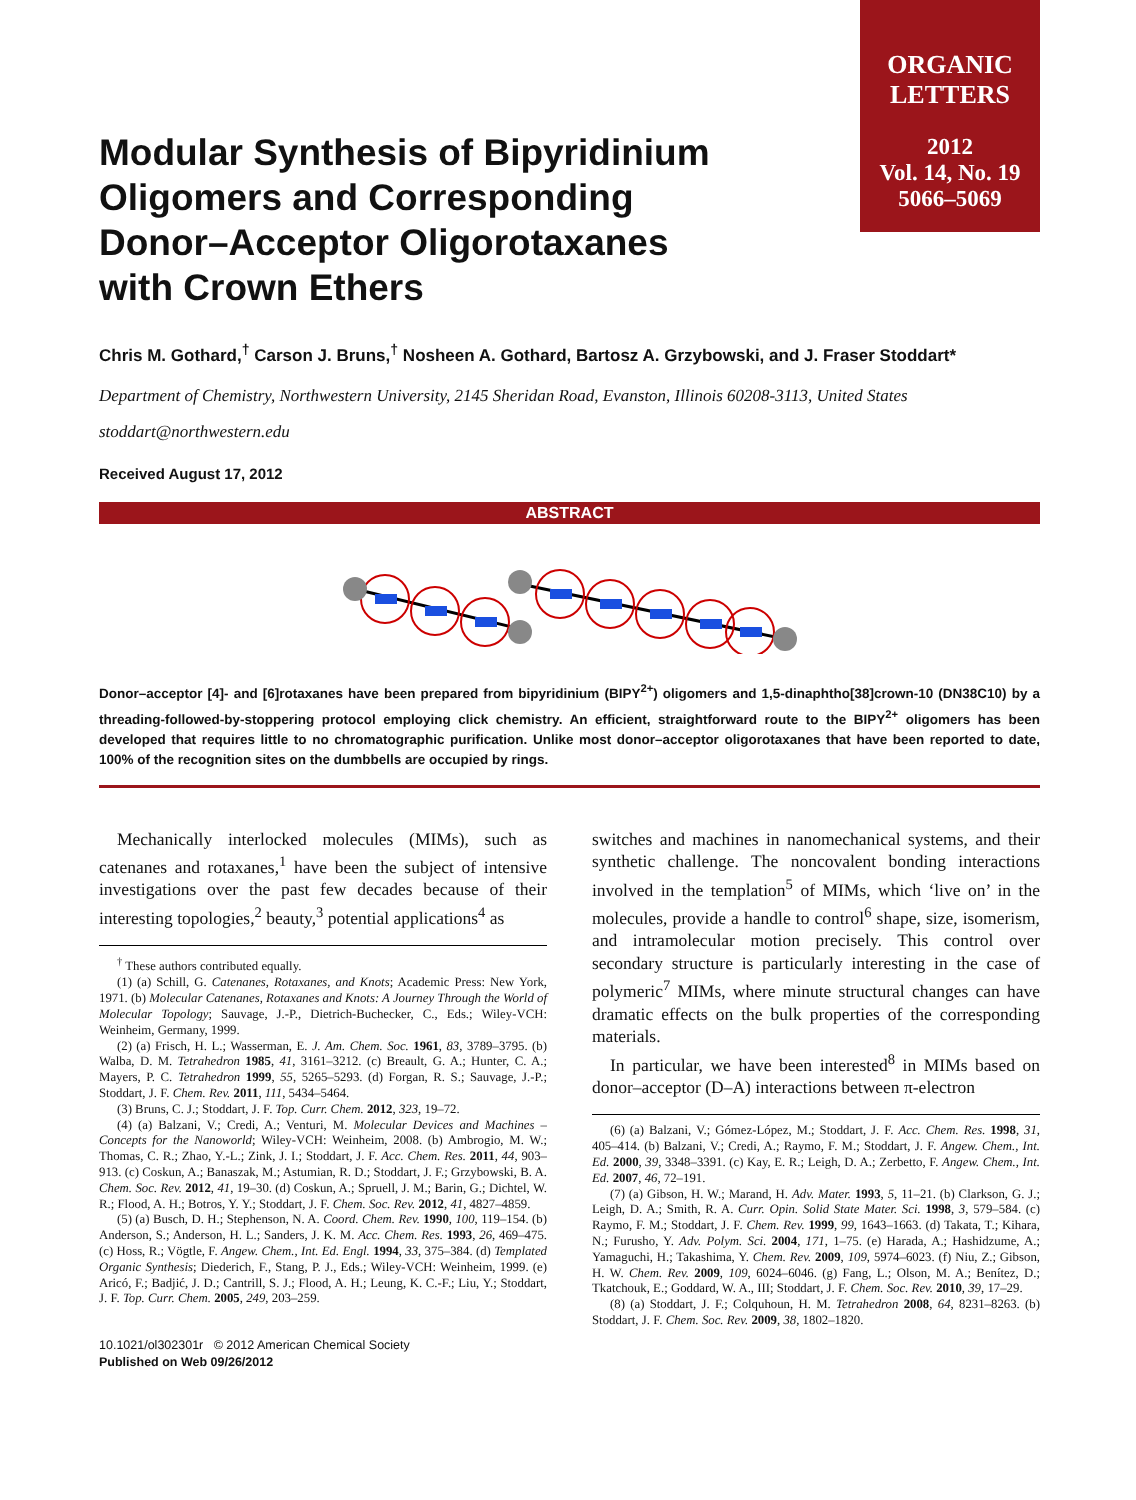ORGANIC
LETTERS
2012
Vol. 14, No. 19
5066–5069
Modular Synthesis of Bipyridinium Oligomers and Corresponding Donor–Acceptor Oligorotaxanes with Crown Ethers
Chris M. Gothard,<sup>†</sup> Carson J. Bruns,<sup>†</sup> Nosheen A. Gothard, Bartosz A. Grzybowski, and J. Fraser Stoddart*
Department of Chemistry, Northwestern University, 2145 Sheridan Road, Evanston, Illinois 60208-3113, United States
stoddart@northwestern.edu
Received August 17, 2012
ABSTRACT
Donor–acceptor [4]- and [6]rotaxanes have been prepared from bipyridinium (BIPY<sup>2+</sup>) oligomers and 1,5-dinaphtho[38]crown-10 (DN38C10) by a threading-followed-by-stoppering protocol employing click chemistry. An efficient, straightforward route to the BIPY<sup>2+</sup> oligomers has been developed that requires little to no chromatographic purification. Unlike most donor–acceptor oligorotaxanes that have been reported to date, 100% of the recognition sites on the dumbbells are occupied by rings.
Mechanically interlocked molecules (MIMs), such as catenanes and rotaxanes,<sup>1</sup> have been the subject of intensive investigations over the past few decades because of their interesting topologies,<sup>2</sup> beauty,<sup>3</sup> potential applications<sup>4</sup> as
<sup>†</sup> These authors contributed equally.
(1) (a) Schill, G. Catenanes, Rotaxanes, and Knots; Academic Press: New York, 1971. (b) Molecular Catenanes, Rotaxanes and Knots: A Journey Through the World of Molecular Topology; Sauvage, J.-P., Dietrich-Buchecker, C., Eds.; Wiley-VCH: Weinheim, Germany, 1999.
(2) (a) Frisch, H. L.; Wasserman, E. J. Am. Chem. Soc. 1961, 83, 3789–3795. (b) Walba, D. M. Tetrahedron 1985, 41, 3161–3212. (c) Breault, G. A.; Hunter, C. A.; Mayers, P. C. Tetrahedron 1999, 55, 5265–5293. (d) Forgan, R. S.; Sauvage, J.-P.; Stoddart, J. F. Chem. Rev. 2011, 111, 5434–5464.
(3) Bruns, C. J.; Stoddart, J. F. Top. Curr. Chem. 2012, 323, 19–72.
(4) (a) Balzani, V.; Credi, A.; Venturi, M. Molecular Devices and Machines – Concepts for the Nanoworld; Wiley-VCH: Weinheim, 2008. (b) Ambrogio, M. W.; Thomas, C. R.; Zhao, Y.-L.; Zink, J. I.; Stoddart, J. F. Acc. Chem. Res. 2011, 44, 903–913. (c) Coskun, A.; Banaszak, M.; Astumian, R. D.; Stoddart, J. F.; Grzybowski, B. A. Chem. Soc. Rev. 2012, 41, 19–30. (d) Coskun, A.; Spruell, J. M.; Barin, G.; Dichtel, W. R.; Flood, A. H.; Botros, Y. Y.; Stoddart, J. F. Chem. Soc. Rev. 2012, 41, 4827–4859.
(5) (a) Busch, D. H.; Stephenson, N. A. Coord. Chem. Rev. 1990, 100, 119–154. (b) Anderson, S.; Anderson, H. L.; Sanders, J. K. M. Acc. Chem. Res. 1993, 26, 469–475. (c) Hoss, R.; Vögtle, F. Angew. Chem., Int. Ed. Engl. 1994, 33, 375–384. (d) Templated Organic Synthesis; Diederich, F., Stang, P. J., Eds.; Wiley-VCH: Weinheim, 1999. (e) Aricó, F.; Badjić, J. D.; Cantrill, S. J.; Flood, A. H.; Leung, K. C.-F.; Liu, Y.; Stoddart, J. F. Top. Curr. Chem. 2005, 249, 203–259.
10.1021/ol302301r © 2012 American Chemical Society
Published on Web 09/26/2012
switches and machines in nanomechanical systems, and their synthetic challenge. The noncovalent bonding interactions involved in the templation<sup>5</sup> of MIMs, which ‘live on’ in the molecules, provide a handle to control<sup>6</sup> shape, size, isomerism, and intramolecular motion precisely. This control over secondary structure is particularly interesting in the case of polymeric<sup>7</sup> MIMs, where minute structural changes can have dramatic effects on the bulk properties of the corresponding materials.
In particular, we have been interested<sup>8</sup> in MIMs based on donor–acceptor (D–A) interactions between π-electron
(6) (a) Balzani, V.; Gómez-López, M.; Stoddart, J. F. Acc. Chem. Res. 1998, 31, 405–414. (b) Balzani, V.; Credi, A.; Raymo, F. M.; Stoddart, J. F. Angew. Chem., Int. Ed. 2000, 39, 3348–3391. (c) Kay, E. R.; Leigh, D. A.; Zerbetto, F. Angew. Chem., Int. Ed. 2007, 46, 72–191.
(7) (a) Gibson, H. W.; Marand, H. Adv. Mater. 1993, 5, 11–21. (b) Clarkson, G. J.; Leigh, D. A.; Smith, R. A. Curr. Opin. Solid State Mater. Sci. 1998, 3, 579–584. (c) Raymo, F. M.; Stoddart, J. F. Chem. Rev. 1999, 99, 1643–1663. (d) Takata, T.; Kihara, N.; Furusho, Y. Adv. Polym. Sci. 2004, 171, 1–75. (e) Harada, A.; Hashidzume, A.; Yamaguchi, H.; Takashima, Y. Chem. Rev. 2009, 109, 5974–6023. (f) Niu, Z.; Gibson, H. W. Chem. Rev. 2009, 109, 6024–6046. (g) Fang, L.; Olson, M. A.; Benítez, D.; Tkatchouk, E.; Goddard, W. A., III; Stoddart, J. F. Chem. Soc. Rev. 2010, 39, 17–29.
(8) (a) Stoddart, J. F.; Colquhoun, H. M. Tetrahedron 2008, 64, 8231–8263. (b) Stoddart, J. F. Chem. Soc. Rev. 2009, 38, 1802–1820.